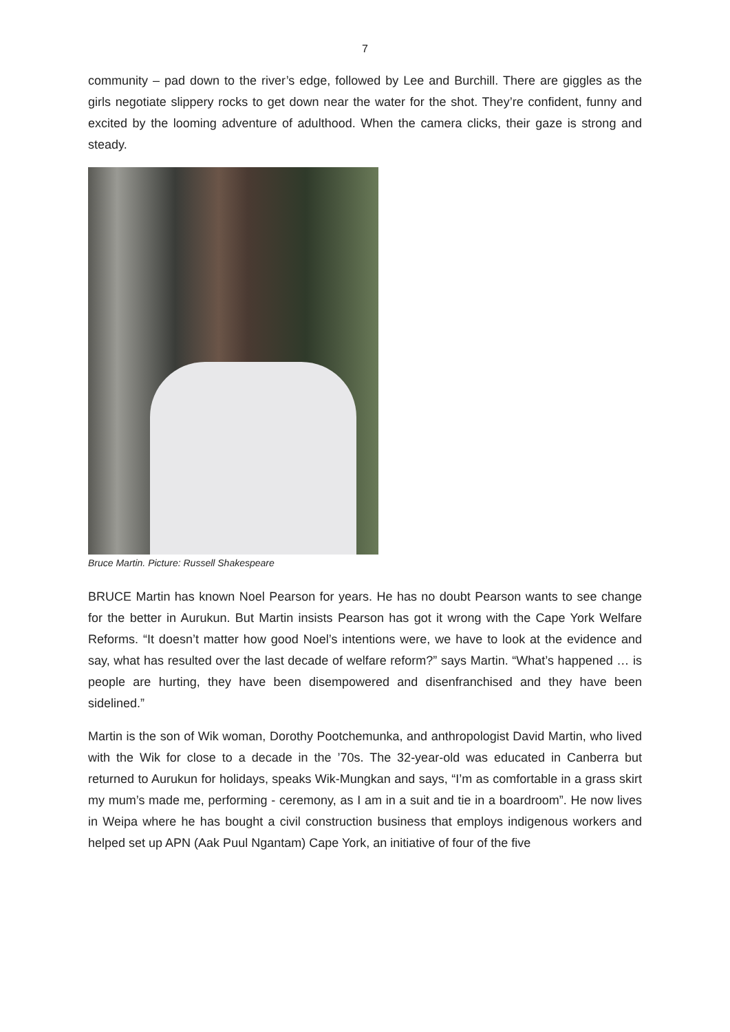7
community – pad down to the river’s edge, followed by Lee and Burchill. There are giggles as the girls negotiate slippery rocks to get down near the water for the shot. They’re confident, funny and excited by the looming adventure of adulthood. When the camera clicks, their gaze is strong and steady.
Bruce Martin. Picture: Russell Shakespeare
BRUCE Martin has known Noel Pearson for years. He has no doubt Pearson wants to see change for the better in Aurukun. But Martin insists Pearson has got it wrong with the Cape York Welfare Reforms. “It doesn’t matter how good Noel’s intentions were, we have to look at the evidence and say, what has resulted over the last decade of welfare reform?” says Martin. “What’s happened … is people are hurting, they have been disempowered and disenfranchised and they have been sidelined.”
Martin is the son of Wik woman, Dorothy Pootchemunka, and anthropologist David Martin, who lived with the Wik for close to a decade in the ’70s. The 32-year-old was educated in Canberra but returned to Aurukun for holidays, speaks Wik-Mungkan and says, “I’m as comfortable in a grass skirt my mum’s made me, performing - ceremony, as I am in a suit and tie in a boardroom”. He now lives in Weipa where he has bought a civil construction business that employs indigenous workers and helped set up APN (Aak Puul Ngantam) Cape York, an initiative of four of the five